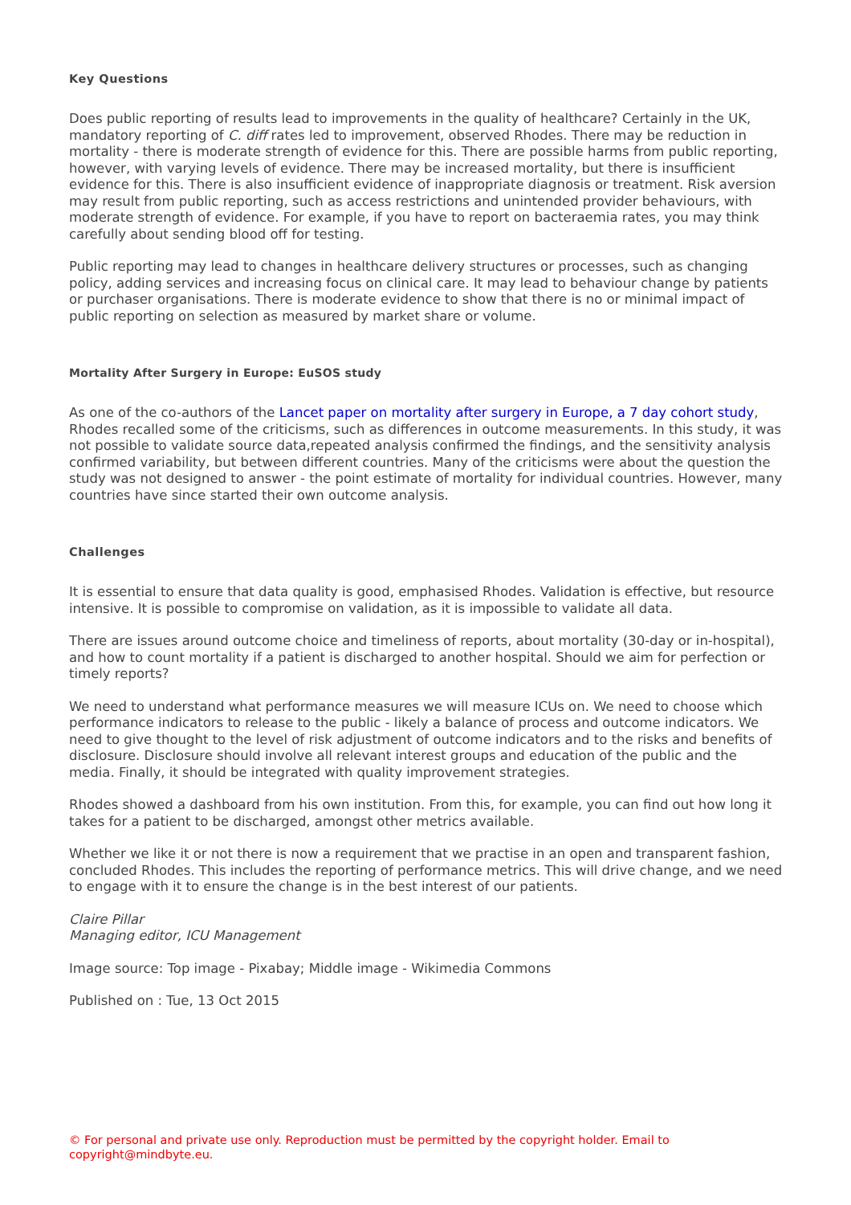Key Questions
Does public reporting of results lead to improvements in the quality of healthcare? Certainly in the UK, mandatory reporting of C. diff rates led to improvement, observed Rhodes. There may be reduction in mortality - there is moderate strength of evidence for this. There are possible harms from public reporting, however, with varying levels of evidence. There may be increased mortality, but there is insufficient evidence for this. There is also insufficient evidence of inappropriate diagnosis or treatment. Risk aversion may result from public reporting, such as access restrictions and unintended provider behaviours, with moderate strength of evidence. For example, if you have to report on bacteraemia rates, you may think carefully about sending blood off for testing.
Public reporting may lead to changes in healthcare delivery structures or processes, such as changing policy, adding services and increasing focus on clinical care. It may lead to behaviour change by patients or purchaser organisations. There is moderate evidence to show that there is no or minimal impact of public reporting on selection as measured by market share or volume.
Mortality After Surgery in Europe: EuSOS study
As one of the co-authors of the Lancet paper on mortality after surgery in Europe, a 7 day cohort study, Rhodes recalled some of the criticisms, such as differences in outcome measurements. In this study, it was not possible to validate source data,repeated analysis confirmed the findings, and the sensitivity analysis confirmed variability, but between different countries. Many of the criticisms were about the question the study was not designed to answer - the point estimate of mortality for individual countries. However, many countries have since started their own outcome analysis.
Challenges
It is essential to ensure that data quality is good, emphasised Rhodes. Validation is effective, but resource intensive. It is possible to compromise on validation, as it is impossible to validate all data.
There are issues around outcome choice and timeliness of reports, about mortality (30-day or in-hospital), and how to count mortality if a patient is discharged to another hospital. Should we aim for perfection or timely reports?
We need to understand what performance measures we will measure ICUs on. We need to choose which performance indicators to release to the public - likely a balance of process and outcome indicators. We need to give thought to the level of risk adjustment of outcome indicators and to the risks and benefits of disclosure. Disclosure should involve all relevant interest groups and education of the public and the media. Finally, it should be integrated with quality improvement strategies.
Rhodes showed a dashboard from his own institution. From this, for example, you can find out how long it takes for a patient to be discharged, amongst other metrics available.
Whether we like it or not there is now a requirement that we practise in an open and transparent fashion, concluded Rhodes. This includes the reporting of performance metrics. This will drive change, and we need to engage with it to ensure the change is in the best interest of our patients.
Claire Pillar
Managing editor, ICU Management
Image source: Top image - Pixabay; Middle image - Wikimedia Commons
Published on : Tue, 13 Oct 2015
© For personal and private use only. Reproduction must be permitted by the copyright holder. Email to copyright@mindbyte.eu.